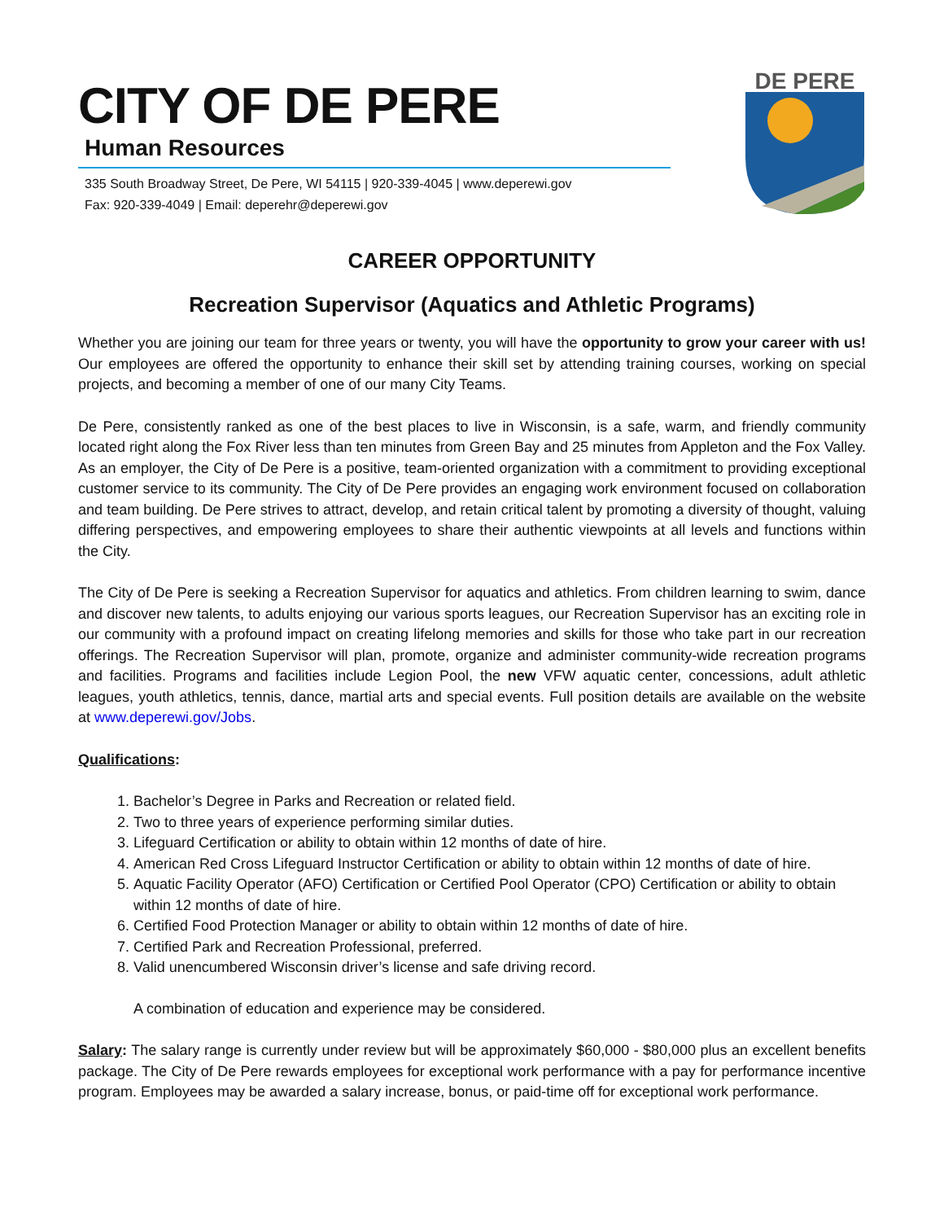CITY OF DE PERE
Human Resources
335 South Broadway Street, De Pere, WI 54115 | 920-339-4045 | www.deperewi.gov
Fax: 920-339-4049 | Email: deperehr@deperewi.gov
DE PERE
CAREER OPPORTUNITY
Recreation Supervisor (Aquatics and Athletic Programs)
Whether you are joining our team for three years or twenty, you will have the opportunity to grow your career with us! Our employees are offered the opportunity to enhance their skill set by attending training courses, working on special projects, and becoming a member of one of our many City Teams.
De Pere, consistently ranked as one of the best places to live in Wisconsin, is a safe, warm, and friendly community located right along the Fox River less than ten minutes from Green Bay and 25 minutes from Appleton and the Fox Valley. As an employer, the City of De Pere is a positive, team-oriented organization with a commitment to providing exceptional customer service to its community. The City of De Pere provides an engaging work environment focused on collaboration and team building. De Pere strives to attract, develop, and retain critical talent by promoting a diversity of thought, valuing differing perspectives, and empowering employees to share their authentic viewpoints at all levels and functions within the City.
The City of De Pere is seeking a Recreation Supervisor for aquatics and athletics. From children learning to swim, dance and discover new talents, to adults enjoying our various sports leagues, our Recreation Supervisor has an exciting role in our community with a profound impact on creating lifelong memories and skills for those who take part in our recreation offerings. The Recreation Supervisor will plan, promote, organize and administer community-wide recreation programs and facilities. Programs and facilities include Legion Pool, the new VFW aquatic center, concessions, adult athletic leagues, youth athletics, tennis, dance, martial arts and special events. Full position details are available on the website at www.deperewi.gov/Jobs.
Qualifications:
1. Bachelor’s Degree in Parks and Recreation or related field.
2. Two to three years of experience performing similar duties.
3. Lifeguard Certification or ability to obtain within 12 months of date of hire.
4. American Red Cross Lifeguard Instructor Certification or ability to obtain within 12 months of date of hire.
5. Aquatic Facility Operator (AFO) Certification or Certified Pool Operator (CPO) Certification or ability to obtain within 12 months of date of hire.
6. Certified Food Protection Manager or ability to obtain within 12 months of date of hire.
7. Certified Park and Recreation Professional, preferred.
8. Valid unencumbered Wisconsin driver’s license and safe driving record.
A combination of education and experience may be considered.
Salary: The salary range is currently under review but will be approximately $60,000 - $80,000 plus an excellent benefits package. The City of De Pere rewards employees for exceptional work performance with a pay for performance incentive program. Employees may be awarded a salary increase, bonus, or paid-time off for exceptional work performance.